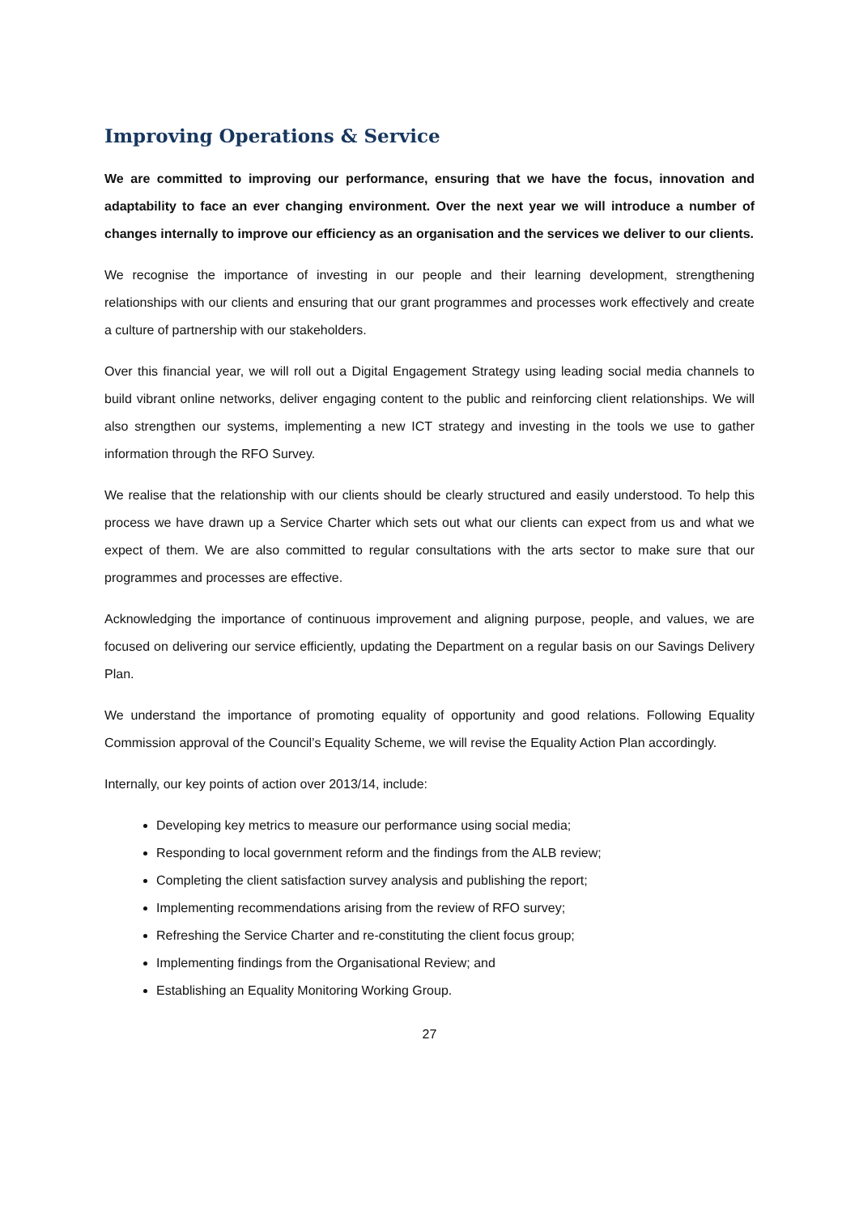Improving Operations & Service
We are committed to improving our performance, ensuring that we have the focus, innovation and adaptability to face an ever changing environment. Over the next year we will introduce a number of changes internally to improve our efficiency as an organisation and the services we deliver to our clients.
We recognise the importance of investing in our people and their learning development, strengthening relationships with our clients and ensuring that our grant programmes and processes work effectively and create a culture of partnership with our stakeholders.
Over this financial year, we will roll out a Digital Engagement Strategy using leading social media channels to build vibrant online networks, deliver engaging content to the public and reinforcing client relationships. We will also strengthen our systems, implementing a new ICT strategy and investing in the tools we use to gather information through the RFO Survey.
We realise that the relationship with our clients should be clearly structured and easily understood. To help this process we have drawn up a Service Charter which sets out what our clients can expect from us and what we expect of them. We are also committed to regular consultations with the arts sector to make sure that our programmes and processes are effective.
Acknowledging the importance of continuous improvement and aligning purpose, people, and values, we are focused on delivering our service efficiently, updating the Department on a regular basis on our Savings Delivery Plan.
We understand the importance of promoting equality of opportunity and good relations. Following Equality Commission approval of the Council’s Equality Scheme, we will revise the Equality Action Plan accordingly.
Internally, our key points of action over 2013/14, include:
Developing key metrics to measure our performance using social media;
Responding to local government reform and the findings from the ALB review;
Completing the client satisfaction survey analysis and publishing the report;
Implementing recommendations arising from the review of RFO survey;
Refreshing the Service Charter and re-constituting the client focus group;
Implementing findings from the Organisational Review; and
Establishing an Equality Monitoring Working Group.
27